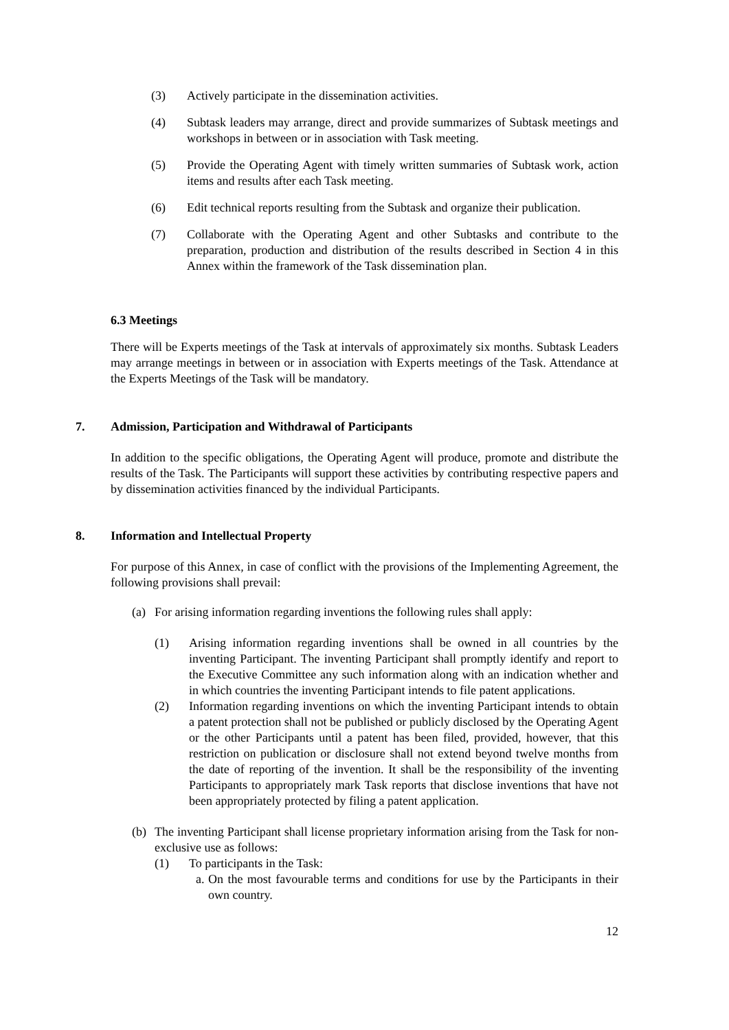(3) Actively participate in the dissemination activities.
(4) Subtask leaders may arrange, direct and provide summarizes of Subtask meetings and workshops in between or in association with Task meeting.
(5) Provide the Operating Agent with timely written summaries of Subtask work, action items and results after each Task meeting.
(6) Edit technical reports resulting from the Subtask and organize their publication.
(7) Collaborate with the Operating Agent and other Subtasks and contribute to the preparation, production and distribution of the results described in Section 4 in this Annex within the framework of the Task dissemination plan.
6.3 Meetings
There will be Experts meetings of the Task at intervals of approximately six months. Subtask Leaders may arrange meetings in between or in association with Experts meetings of the Task. Attendance at the Experts Meetings of the Task will be mandatory.
7. Admission, Participation and Withdrawal of Participants
In addition to the specific obligations, the Operating Agent will produce, promote and distribute the results of the Task. The Participants will support these activities by contributing respective papers and by dissemination activities financed by the individual Participants.
8. Information and Intellectual Property
For purpose of this Annex, in case of conflict with the provisions of the Implementing Agreement, the following provisions shall prevail:
(a) For arising information regarding inventions the following rules shall apply:
(1) Arising information regarding inventions shall be owned in all countries by the inventing Participant. The inventing Participant shall promptly identify and report to the Executive Committee any such information along with an indication whether and in which countries the inventing Participant intends to file patent applications.
(2) Information regarding inventions on which the inventing Participant intends to obtain a patent protection shall not be published or publicly disclosed by the Operating Agent or the other Participants until a patent has been filed, provided, however, that this restriction on publication or disclosure shall not extend beyond twelve months from the date of reporting of the invention. It shall be the responsibility of the inventing Participants to appropriately mark Task reports that disclose inventions that have not been appropriately protected by filing a patent application.
(b) The inventing Participant shall license proprietary information arising from the Task for non-exclusive use as follows:
(1) To participants in the Task:
a. On the most favourable terms and conditions for use by the Participants in their own country.
12